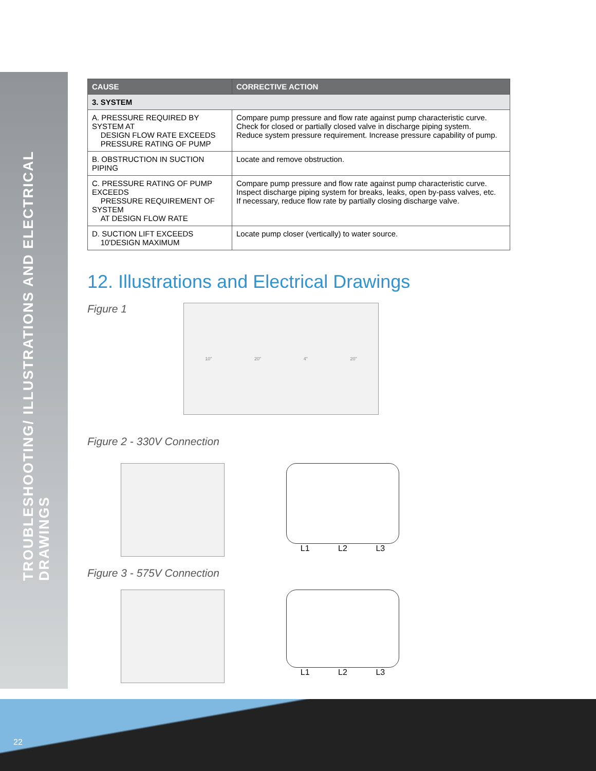TROUBLESHOOTING/ ILLUSTRATIONS AND ELECTRICAL DRAWINGS
| CAUSE | CORRECTIVE ACTION |
| --- | --- |
| 3. SYSTEM | |
| A. PRESSURE REQUIRED BY SYSTEM AT DESIGN FLOW RATE EXCEEDS PRESSURE RATING OF PUMP | Compare pump pressure and flow rate against pump characteristic curve. Check for closed or partially closed valve in discharge piping system. Reduce system pressure requirement. Increase pressure capability of pump. |
| B. OBSTRUCTION IN SUCTION PIPING | Locate and remove obstruction. |
| C. PRESSURE RATING OF PUMP EXCEEDS PRESSURE REQUIREMENT OF SYSTEM AT DESIGN FLOW RATE | Compare pump pressure and flow rate against pump characteristic curve. Inspect discharge piping system for breaks, leaks, open by-pass valves, etc. If necessary, reduce flow rate by partially closing discharge valve. |
| D. SUCTION LIFT EXCEEDS 10'DESIGN MAXIMUM | Locate pump closer (vertically) to water source. |
12. Illustrations and Electrical Drawings
Figure 1
10" 20" 4" 20"
Figure 2 - 330V Connection
L1 L2 L3
Figure 3 - 575V Connection
L1 L2 L3
22